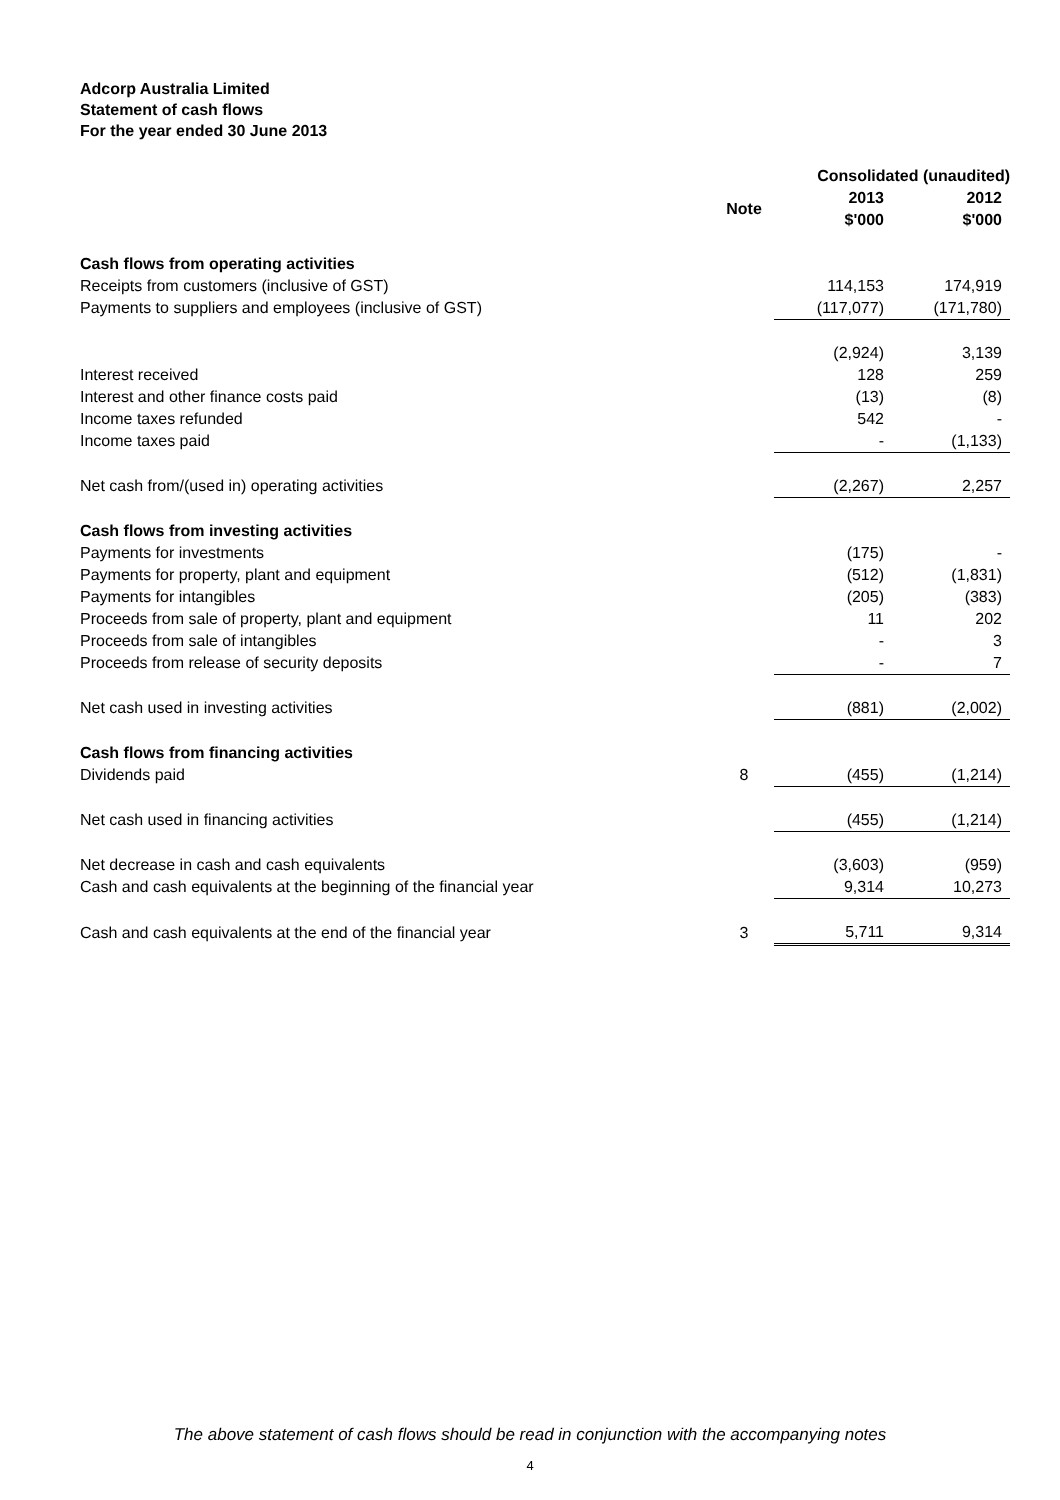Adcorp Australia Limited
Statement of cash flows
For the year ended 30 June 2013
| | | Consolidated (unaudited) | |
| --- | --- | --- | --- |
| | Note | 2013 $'000 | 2012 $'000 |
| Cash flows from operating activities | | | |
| Receipts from customers (inclusive of GST) | | 114,153 | 174,919 |
| Payments to suppliers and employees (inclusive of GST) | | (117,077) | (171,780) |
| | | (2,924) | 3,139 |
| Interest received | | 128 | 259 |
| Interest and other finance costs paid | | (13) | (8) |
| Income taxes refunded | | 542 | - |
| Income taxes paid | | - | (1,133) |
| Net cash from/(used in) operating activities | | (2,267) | 2,257 |
| Cash flows from investing activities | | | |
| Payments for investments | | (175) | - |
| Payments for property, plant and equipment | | (512) | (1,831) |
| Payments for intangibles | | (205) | (383) |
| Proceeds from sale of property, plant and equipment | | 11 | 202 |
| Proceeds from sale of intangibles | | - | 3 |
| Proceeds from release of security deposits | | - | 7 |
| Net cash used in investing activities | | (881) | (2,002) |
| Cash flows from financing activities | | | |
| Dividends paid | 8 | (455) | (1,214) |
| Net cash used in financing activities | | (455) | (1,214) |
| Net decrease in cash and cash equivalents | | (3,603) | (959) |
| Cash and cash equivalents at the beginning of the financial year | | 9,314 | 10,273 |
| Cash and cash equivalents at the end of the financial year | 3 | 5,711 | 9,314 |
The above statement of cash flows should be read in conjunction with the accompanying notes
4